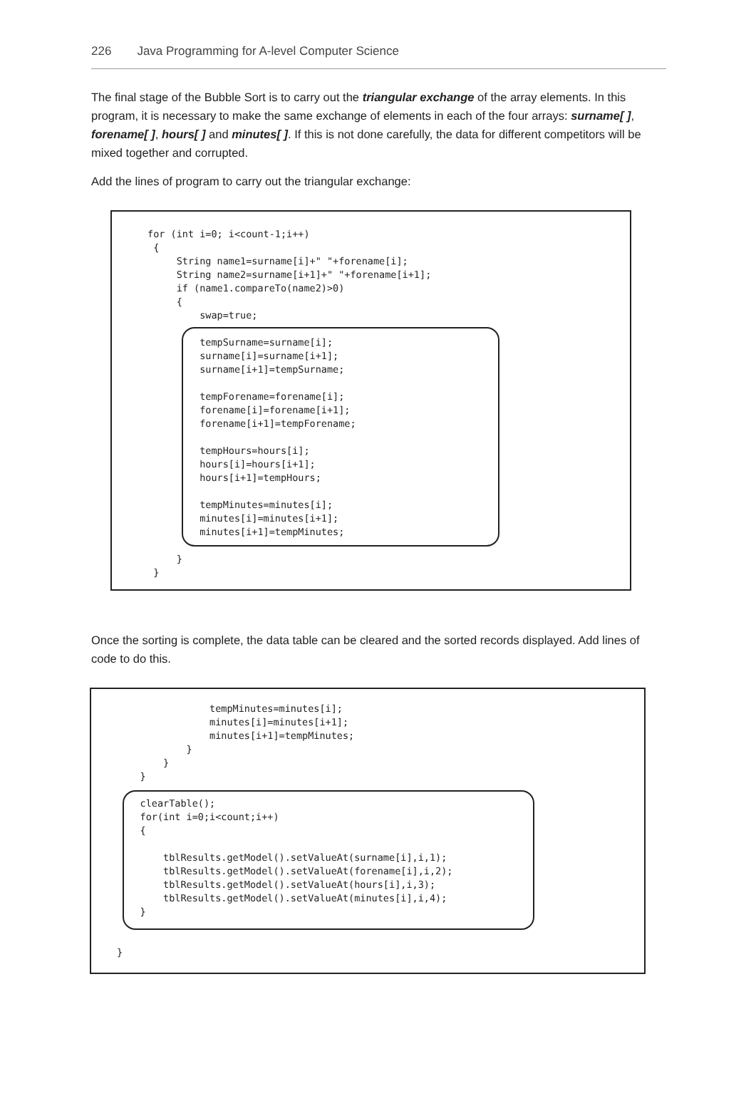226 Java Programming for A-level Computer Science
The final stage of the Bubble Sort is to carry out the triangular exchange of the array elements. In this program, it is necessary to make the same exchange of elements in each of the four arrays: surname[ ], forename[ ], hours[ ] and minutes[ ]. If this is not done carefully, the data for different competitors will be mixed together and corrupted.
Add the lines of program to carry out the triangular exchange:
for (int i=0; i<count-1;i++)
 {
     String name1=surname[i]+" "+forename[i];
     String name2=surname[i+1]+" "+forename[i+1];
     if (name1.compareTo(name2)>0)
     {
         swap=true;

         tempSurname=surname[i];
         surname[i]=surname[i+1];
         surname[i+1]=tempSurname;

         tempForename=forename[i];
         forename[i]=forename[i+1];
         forename[i+1]=tempForename;

         tempHours=hours[i];
         hours[i]=hours[i+1];
         hours[i+1]=tempHours;

         tempMinutes=minutes[i];
         minutes[i]=minutes[i+1];
         minutes[i+1]=tempMinutes;

     }
 }
Once the sorting is complete, the data table can be cleared and the sorted records displayed. Add lines of code to do this.
                tempMinutes=minutes[i];
                minutes[i]=minutes[i+1];
                minutes[i+1]=tempMinutes;
            }
        }
    }

    clearTable();
    for(int i=0;i<count;i++)
    {

        tblResults.getModel().setValueAt(surname[i],i,1);
        tblResults.getModel().setValueAt(forename[i],i,2);
        tblResults.getModel().setValueAt(hours[i],i,3);
        tblResults.getModel().setValueAt(minutes[i],i,4);
    }


}